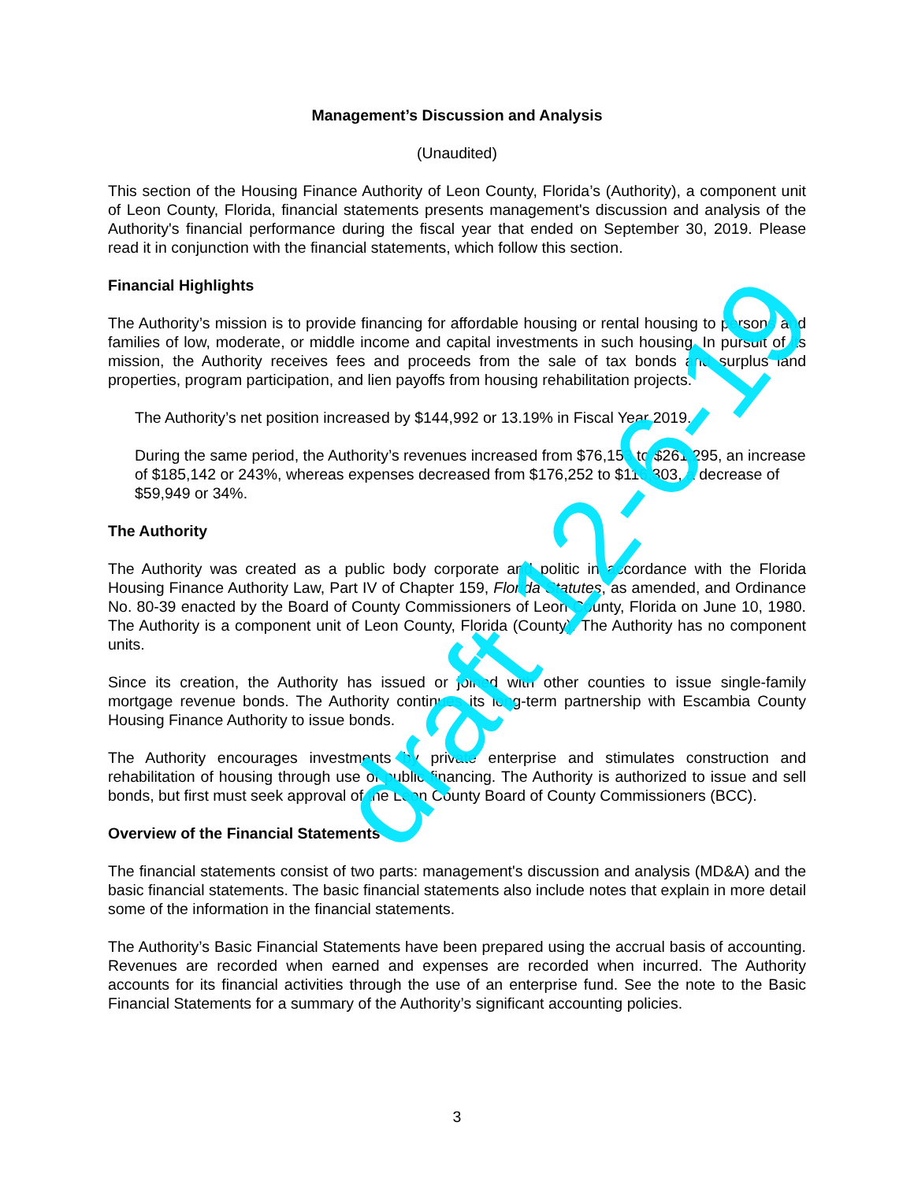Management’s Discussion and Analysis
(Unaudited)
This section of the Housing Finance Authority of Leon County, Florida’s (Authority), a component unit of Leon County, Florida, financial statements presents management's discussion and analysis of the Authority's financial performance during the fiscal year that ended on September 30, 2019. Please read it in conjunction with the financial statements, which follow this section.
Financial Highlights
The Authority’s mission is to provide financing for affordable housing or rental housing to persons and families of low, moderate, or middle income and capital investments in such housing. In pursuit of its mission, the Authority receives fees and proceeds from the sale of tax bonds and surplus land properties, program participation, and lien payoffs from housing rehabilitation projects.
The Authority’s net position increased by $144,992 or 13.19% in Fiscal Year 2019.
During the same period, the Authority’s revenues increased from $76,153 to $261,295, an increase of $185,142 or 243%, whereas expenses decreased from $176,252 to $116,303, a decrease of $59,949 or 34%.
The Authority
The Authority was created as a public body corporate and politic in accordance with the Florida Housing Finance Authority Law, Part IV of Chapter 159, Florida Statutes, as amended, and Ordinance No. 80-39 enacted by the Board of County Commissioners of Leon County, Florida on June 10, 1980. The Authority is a component unit of Leon County, Florida (County). The Authority has no component units.
Since its creation, the Authority has issued or joined with other counties to issue single-family mortgage revenue bonds. The Authority continues its long-term partnership with Escambia County Housing Finance Authority to issue bonds.
The Authority encourages investments by private enterprise and stimulates construction and rehabilitation of housing through use of public financing. The Authority is authorized to issue and sell bonds, but first must seek approval of the Leon County Board of County Commissioners (BCC).
Overview of the Financial Statements
The financial statements consist of two parts: management's discussion and analysis (MD&A) and the basic financial statements. The basic financial statements also include notes that explain in more detail some of the information in the financial statements.
The Authority’s Basic Financial Statements have been prepared using the accrual basis of accounting. Revenues are recorded when earned and expenses are recorded when incurred. The Authority accounts for its financial activities through the use of an enterprise fund. See the note to the Basic Financial Statements for a summary of the Authority’s significant accounting policies.
3
draft 12-6-19